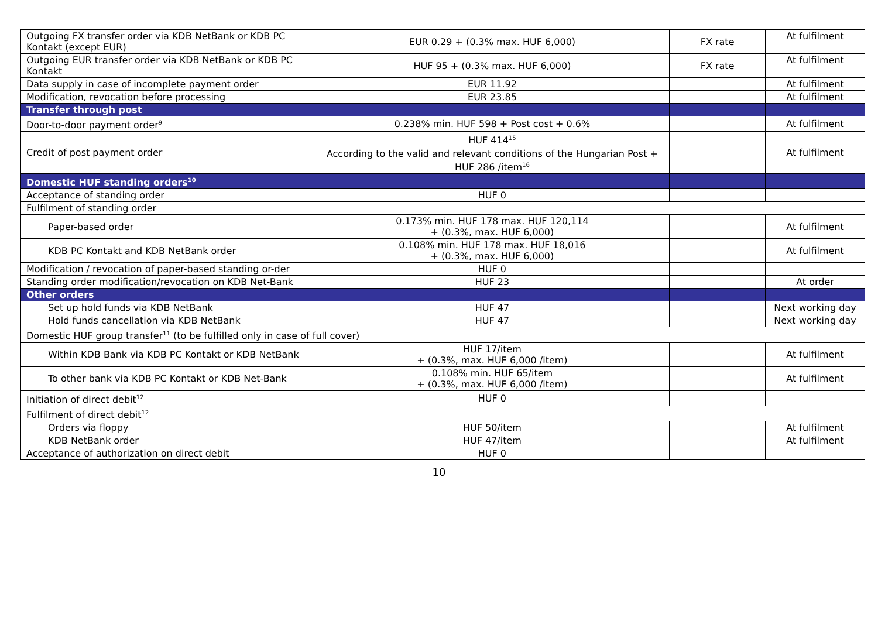| Outgoing FX transfer order via KDB NetBank or KDB PC Kontakt (except EUR) | EUR 0.29 + (0.3% max. HUF 6,000) | FX rate | At fulfilment |
| Outgoing EUR transfer order via KDB NetBank or KDB PC Kontakt | HUF 95 + (0.3% max. HUF 6,000) | FX rate | At fulfilment |
| Data supply in case of incomplete payment order | EUR 11.92 | | At fulfilment |
| Modification, revocation before processing | EUR 23.85 | | At fulfilment |
| Transfer through post | | | |
| Door-to-door payment order<sup>9</sup> | 0.238% min. HUF 598 + Post cost + 0.6% | | At fulfilment |
| Credit of post payment order | HUF 414<sup>15</sup> | | At fulfilment |
| | According to the valid and relevant conditions of the Hungarian Post + HUF 286 /item<sup>16</sup> | | |
| Domestic HUF standing orders<sup>10</sup> | | | |
| Acceptance of standing order | HUF 0 | | |
| Fulfilment of standing order | | | |
| Paper-based order | 0.173% min. HUF 178 max. HUF 120,114 + (0.3%, max. HUF 6,000) | | At fulfilment |
| KDB PC Kontakt and KDB NetBank order | 0.108% min. HUF 178 max. HUF 18,016 + (0.3%, max. HUF 6,000) | | At fulfilment |
| Modification / revocation of paper-based standing or-der | HUF 0 | | |
| Standing order modification/revocation on KDB Net-Bank | HUF 23 | | At order |
| Other orders | | | |
| Set up hold funds via KDB NetBank | HUF 47 | | Next working day |
| Hold funds cancellation via KDB NetBank | HUF 47 | | Next working day |
| Domestic HUF group transfer<sup>11</sup> (to be fulfilled only in case of full cover) | | | |
| Within KDB Bank via KDB PC Kontakt or KDB NetBank | HUF 17/item + (0.3%, max. HUF 6,000 /item) | | At fulfilment |
| To other bank via KDB PC Kontakt or KDB Net-Bank | 0.108% min. HUF 65/item + (0.3%, max. HUF 6,000 /item) | | At fulfilment |
| Initiation of direct debit<sup>12</sup> | HUF 0 | | |
| Fulfilment of direct debit<sup>12</sup> | | | |
| Orders via floppy | HUF 50/item | | At fulfilment |
| KDB NetBank order | HUF 47/item | | At fulfilment |
| Acceptance of authorization on direct debit | HUF 0 | | |
10